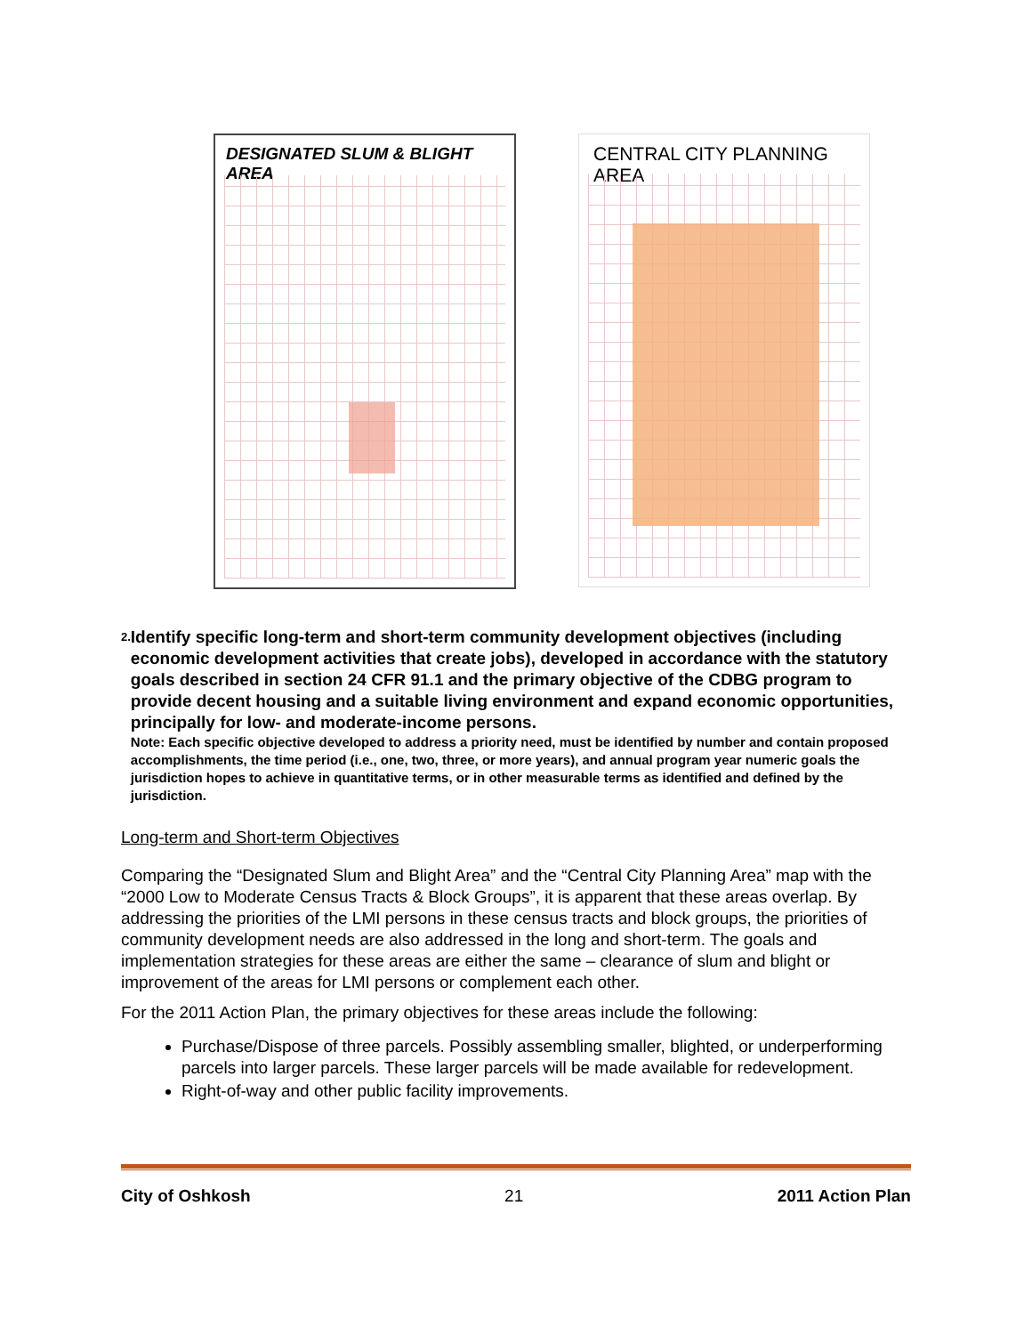DESIGNATED SLUM & BLIGHT AREA CENTRAL CITY PLANNING AREA
2.
Identify specific long-term and short-term community development objectives (including economic development activities that create jobs), developed in accordance with the statutory goals described in section 24 CFR 91.1 and the primary objective of the CDBG program to provide decent housing and a suitable living environment and expand economic opportunities, principally for low- and moderate-income persons.
Note: Each specific objective developed to address a priority need, must be identified by number and contain proposed accomplishments, the time period (i.e., one, two, three, or more years), and annual program year numeric goals the jurisdiction hopes to achieve in quantitative terms, or in other measurable terms as identified and defined by the jurisdiction.
Long-term and Short-term Objectives
Comparing the “Designated Slum and Blight Area” and the “Central City Planning Area” map with the “2000 Low to Moderate Census Tracts & Block Groups”, it is apparent that these areas overlap. By addressing the priorities of the LMI persons in these census tracts and block groups, the priorities of community development needs are also addressed in the long and short-term. The goals and implementation strategies for these areas are either the same – clearance of slum and blight or improvement of the areas for LMI persons or complement each other.
For the 2011 Action Plan, the primary objectives for these areas include the following:
Purchase/Dispose of three parcels. Possibly assembling smaller, blighted, or underperforming parcels into larger parcels. These larger parcels will be made available for redevelopment.
Right-of-way and other public facility improvements.
City of Oshkosh 21 2011 Action Plan